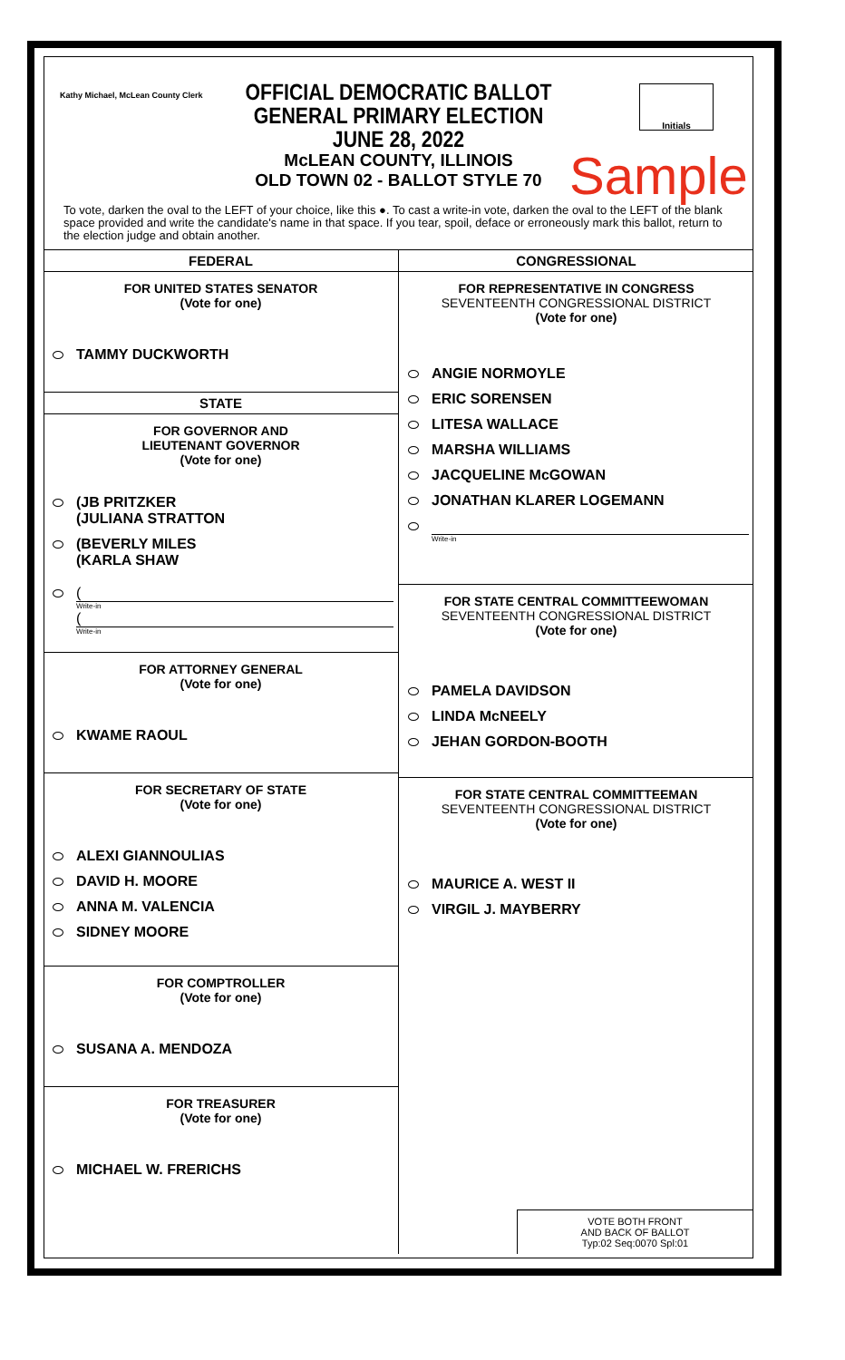Kathy Michael, McLean County Clerk
OFFICIAL DEMOCRATIC BALLOT
GENERAL PRIMARY ELECTION
JUNE 28, 2022
McLEAN COUNTY, ILLINOIS
OLD TOWN 02 - BALLOT STYLE 70
Initials
Sample
To vote, darken the oval to the LEFT of your choice, like this ●. To cast a write-in vote, darken the oval to the LEFT of the blank space provided and write the candidate's name in that space. If you tear, spoil, deface or erroneously mark this ballot, return to the election judge and obtain another.
FEDERAL
FOR UNITED STATES SENATOR
(Vote for one)
TAMMY DUCKWORTH
STATE
FOR GOVERNOR AND
LIEUTENANT GOVERNOR
(Vote for one)
(JB PRITZKER
(JULIANA STRATTON
(BEVERLY MILES
(KARLA SHAW
(
Write-in
(
Write-in
FOR ATTORNEY GENERAL
(Vote for one)
KWAME RAOUL
FOR SECRETARY OF STATE
(Vote for one)
ALEXI GIANNOULIAS
DAVID H. MOORE
ANNA M. VALENCIA
SIDNEY MOORE
FOR COMPTROLLER
(Vote for one)
SUSANA A. MENDOZA
FOR TREASURER
(Vote for one)
MICHAEL W. FRERICHS
CONGRESSIONAL
FOR REPRESENTATIVE IN CONGRESS
SEVENTEENTH CONGRESSIONAL DISTRICT
(Vote for one)
ANGIE NORMOYLE
ERIC SORENSEN
LITESA WALLACE
MARSHA WILLIAMS
JACQUELINE McGOWAN
JONATHAN KLARER LOGEMANN
Write-in
FOR STATE CENTRAL COMMITTEEWOMAN
SEVENTEENTH CONGRESSIONAL DISTRICT
(Vote for one)
PAMELA DAVIDSON
LINDA McNEELY
JEHAN GORDON-BOOTH
FOR STATE CENTRAL COMMITTEEMAN
SEVENTEENTH CONGRESSIONAL DISTRICT
(Vote for one)
MAURICE A. WEST II
VIRGIL J. MAYBERRY
VOTE BOTH FRONT
AND BACK OF BALLOT
Typ:02 Seq:0070 Spl:01